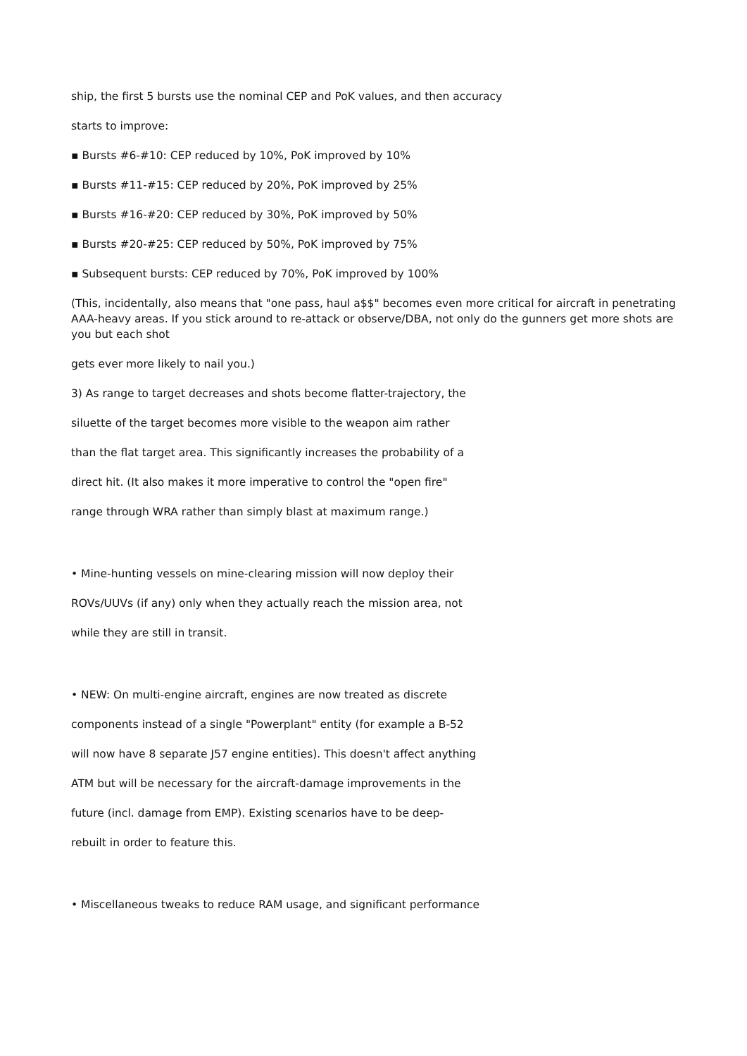ship, the first 5 bursts use the nominal CEP and PoK values, and then accuracy
starts to improve:
▪ Bursts #6-#10: CEP reduced by 10%, PoK improved by 10%
▪ Bursts #11-#15: CEP reduced by 20%, PoK improved by 25%
▪ Bursts #16-#20: CEP reduced by 30%, PoK improved by 50%
▪ Bursts #20-#25: CEP reduced by 50%, PoK improved by 75%
▪ Subsequent bursts: CEP reduced by 70%, PoK improved by 100%
(This, incidentally, also means that "one pass, haul a$$" becomes even more critical for aircraft in penetrating AAA-heavy areas. If you stick around to re-attack or observe/DBA, not only do the gunners get more shots are you but each shot
gets ever more likely to nail you.)
3) As range to target decreases and shots become flatter-trajectory, the
siluette of the target becomes more visible to the weapon aim rather
than the flat target area. This significantly increases the probability of a
direct hit. (It also makes it more imperative to control the "open fire"
range through WRA rather than simply blast at maximum range.)
• Mine-hunting vessels on mine-clearing mission will now deploy their
ROVs/UUVs (if any) only when they actually reach the mission area, not
while they are still in transit.
• NEW: On multi-engine aircraft, engines are now treated as discrete
components instead of a single "Powerplant" entity (for example a B-52
will now have 8 separate J57 engine entities). This doesn't affect anything
ATM but will be necessary for the aircraft-damage improvements in the
future (incl. damage from EMP). Existing scenarios have to be deep-
rebuilt in order to feature this.
• Miscellaneous tweaks to reduce RAM usage, and significant performance